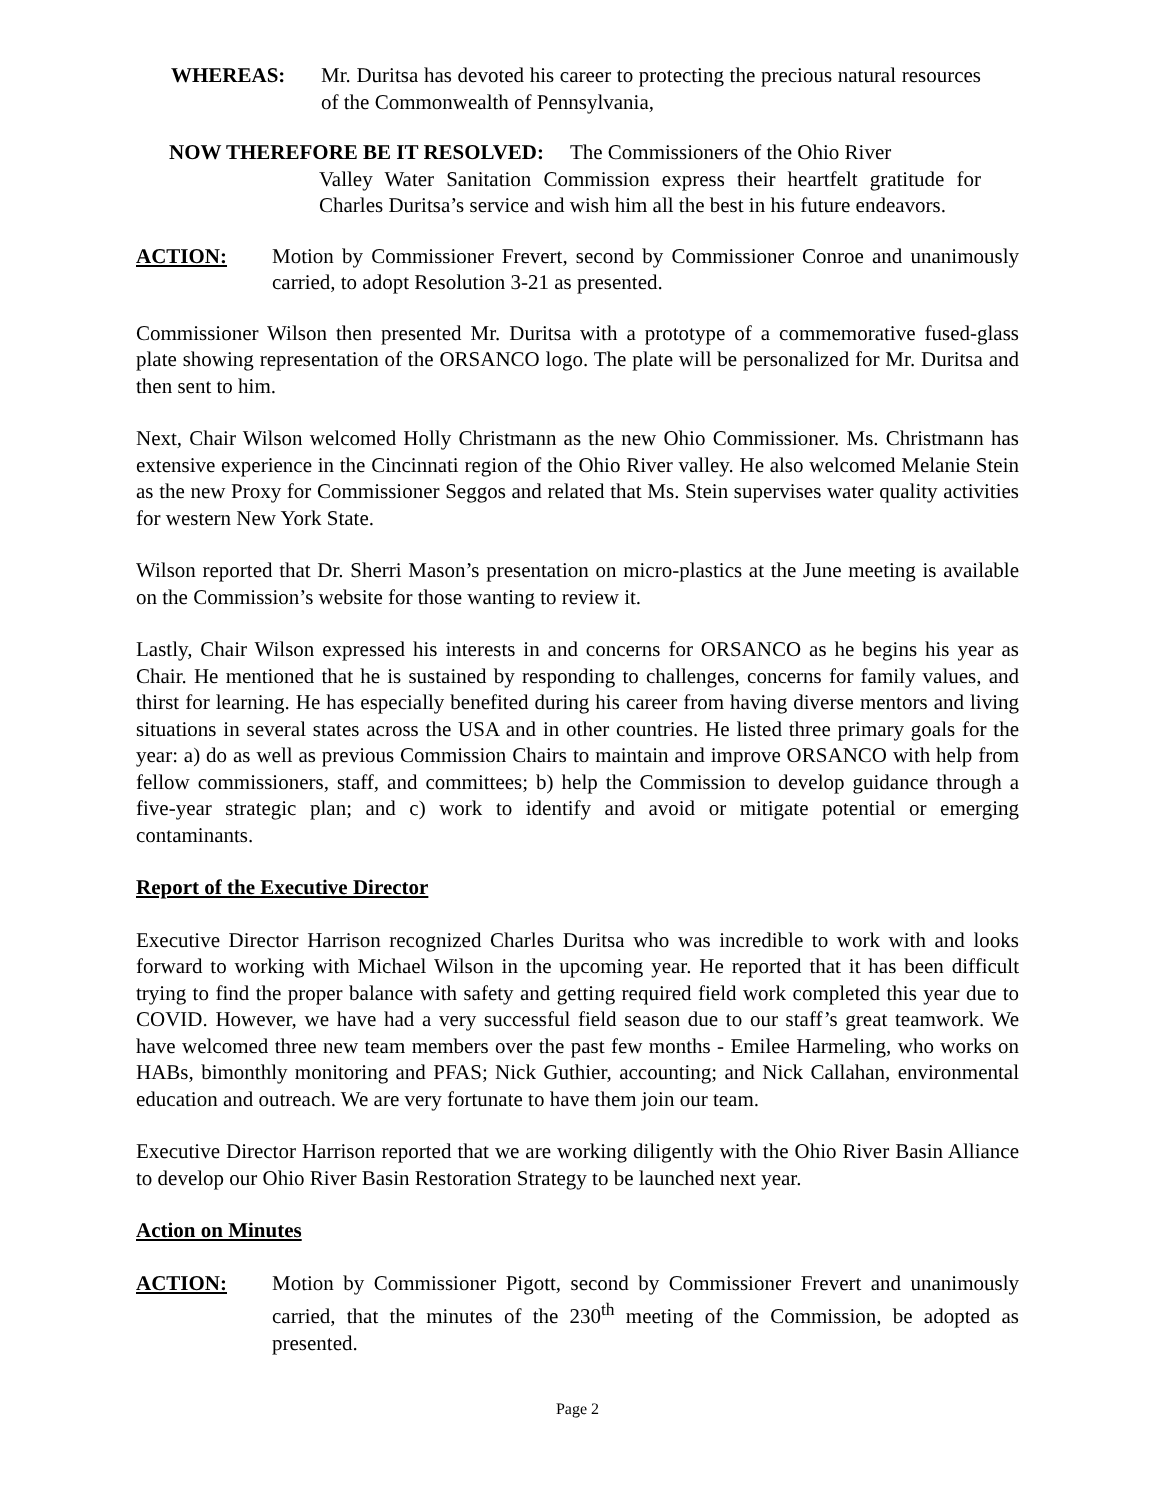WHEREAS: Mr. Duritsa has devoted his career to protecting the precious natural resources of the Commonwealth of Pennsylvania,
NOW THEREFORE BE IT RESOLVED: The Commissioners of the Ohio River
Valley Water Sanitation Commission express their heartfelt gratitude for Charles Duritsa’s service and wish him all the best in his future endeavors.
ACTION: Motion by Commissioner Frevert, second by Commissioner Conroe and unanimously carried, to adopt Resolution 3-21 as presented.
Commissioner Wilson then presented Mr. Duritsa with a prototype of a commemorative fused-glass plate showing representation of the ORSANCO logo. The plate will be personalized for Mr. Duritsa and then sent to him.
Next, Chair Wilson welcomed Holly Christmann as the new Ohio Commissioner. Ms. Christmann has extensive experience in the Cincinnati region of the Ohio River valley. He also welcomed Melanie Stein as the new Proxy for Commissioner Seggos and related that Ms. Stein supervises water quality activities for western New York State.
Wilson reported that Dr. Sherri Mason’s presentation on micro-plastics at the June meeting is available on the Commission’s website for those wanting to review it.
Lastly, Chair Wilson expressed his interests in and concerns for ORSANCO as he begins his year as Chair. He mentioned that he is sustained by responding to challenges, concerns for family values, and thirst for learning. He has especially benefited during his career from having diverse mentors and living situations in several states across the USA and in other countries. He listed three primary goals for the year: a) do as well as previous Commission Chairs to maintain and improve ORSANCO with help from fellow commissioners, staff, and committees; b) help the Commission to develop guidance through a five-year strategic plan; and c) work to identify and avoid or mitigate potential or emerging contaminants.
Report of the Executive Director
Executive Director Harrison recognized Charles Duritsa who was incredible to work with and looks forward to working with Michael Wilson in the upcoming year. He reported that it has been difficult trying to find the proper balance with safety and getting required field work completed this year due to COVID. However, we have had a very successful field season due to our staff’s great teamwork. We have welcomed three new team members over the past few months - Emilee Harmeling, who works on HABs, bimonthly monitoring and PFAS; Nick Guthier, accounting; and Nick Callahan, environmental education and outreach. We are very fortunate to have them join our team.
Executive Director Harrison reported that we are working diligently with the Ohio River Basin Alliance to develop our Ohio River Basin Restoration Strategy to be launched next year.
Action on Minutes
ACTION: Motion by Commissioner Pigott, second by Commissioner Frevert and unanimously carried, that the minutes of the 230<sup>th</sup> meeting of the Commission, be adopted as presented.
Page 2